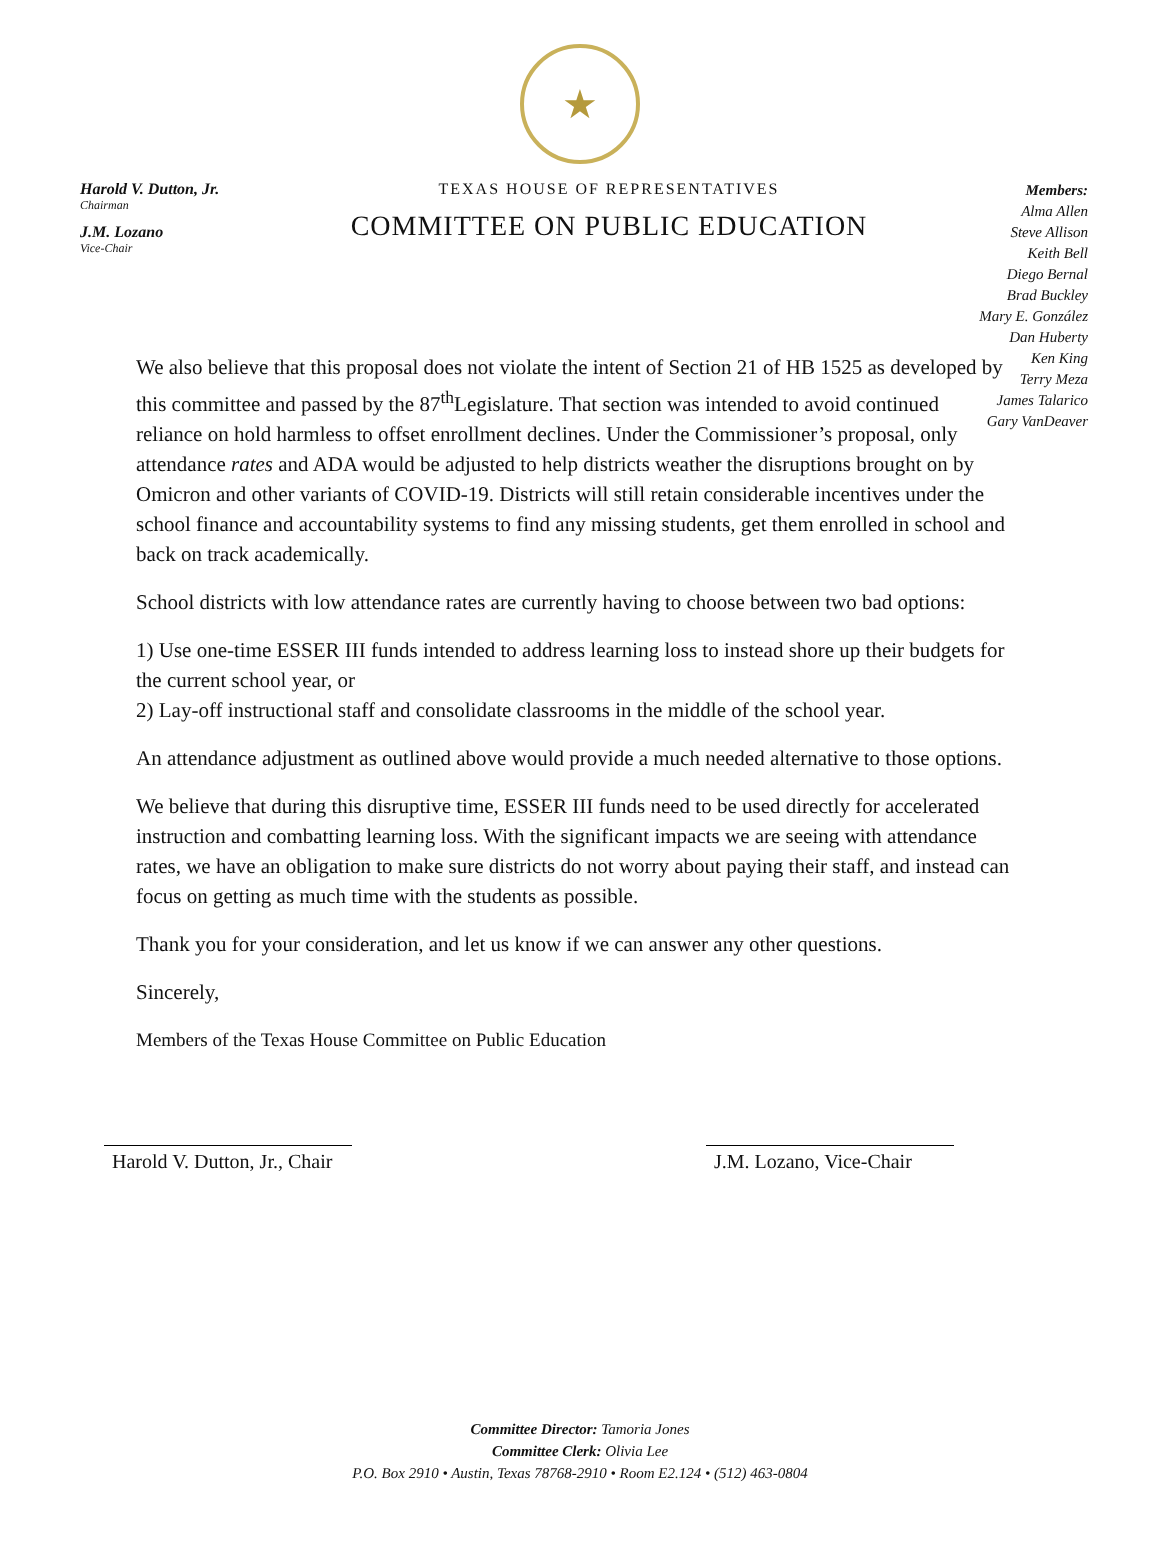★
Harold V. Dutton, Jr.
Chairman
J.M. Lozano
Vice-Chair
TEXAS HOUSE OF REPRESENTATIVES
COMMITTEE ON PUBLIC EDUCATION
Members:
Alma Allen
Steve Allison
Keith Bell
Diego Bernal
Brad Buckley
Mary E. González
Dan Huberty
Ken King
Terry Meza
James Talarico
Gary VanDeaver
We also believe that this proposal does not violate the intent of Section 21 of HB 1525 as developed by this committee and passed by the 87<sup>th</sup>Legislature. That section was intended to avoid continued reliance on hold harmless to offset enrollment declines. Under the Commissioner’s proposal, only attendance rates and ADA would be adjusted to help districts weather the disruptions brought on by Omicron and other variants of COVID-19. Districts will still retain considerable incentives under the school finance and accountability systems to find any missing students, get them enrolled in school and back on track academically.
School districts with low attendance rates are currently having to choose between two bad options:
1) Use one-time ESSER III funds intended to address learning loss to instead shore up their budgets for the current school year, or
2) Lay-off instructional staff and consolidate classrooms in the middle of the school year.
An attendance adjustment as outlined above would provide a much needed alternative to those options.
We believe that during this disruptive time, ESSER III funds need to be used directly for accelerated instruction and combatting learning loss. With the significant impacts we are seeing with attendance rates, we have an obligation to make sure districts do not worry about paying their staff, and instead can focus on getting as much time with the students as possible.
Thank you for your consideration, and let us know if we can answer any other questions.
Sincerely,
Members of the Texas House Committee on Public Education
Harold V. Dutton, Jr., Chair
J.M. Lozano, Vice-Chair
Committee Director: Tamoria Jones
Committee Clerk: Olivia Lee
P.O. Box 2910 • Austin, Texas 78768-2910 • Room E2.124 • (512) 463-0804